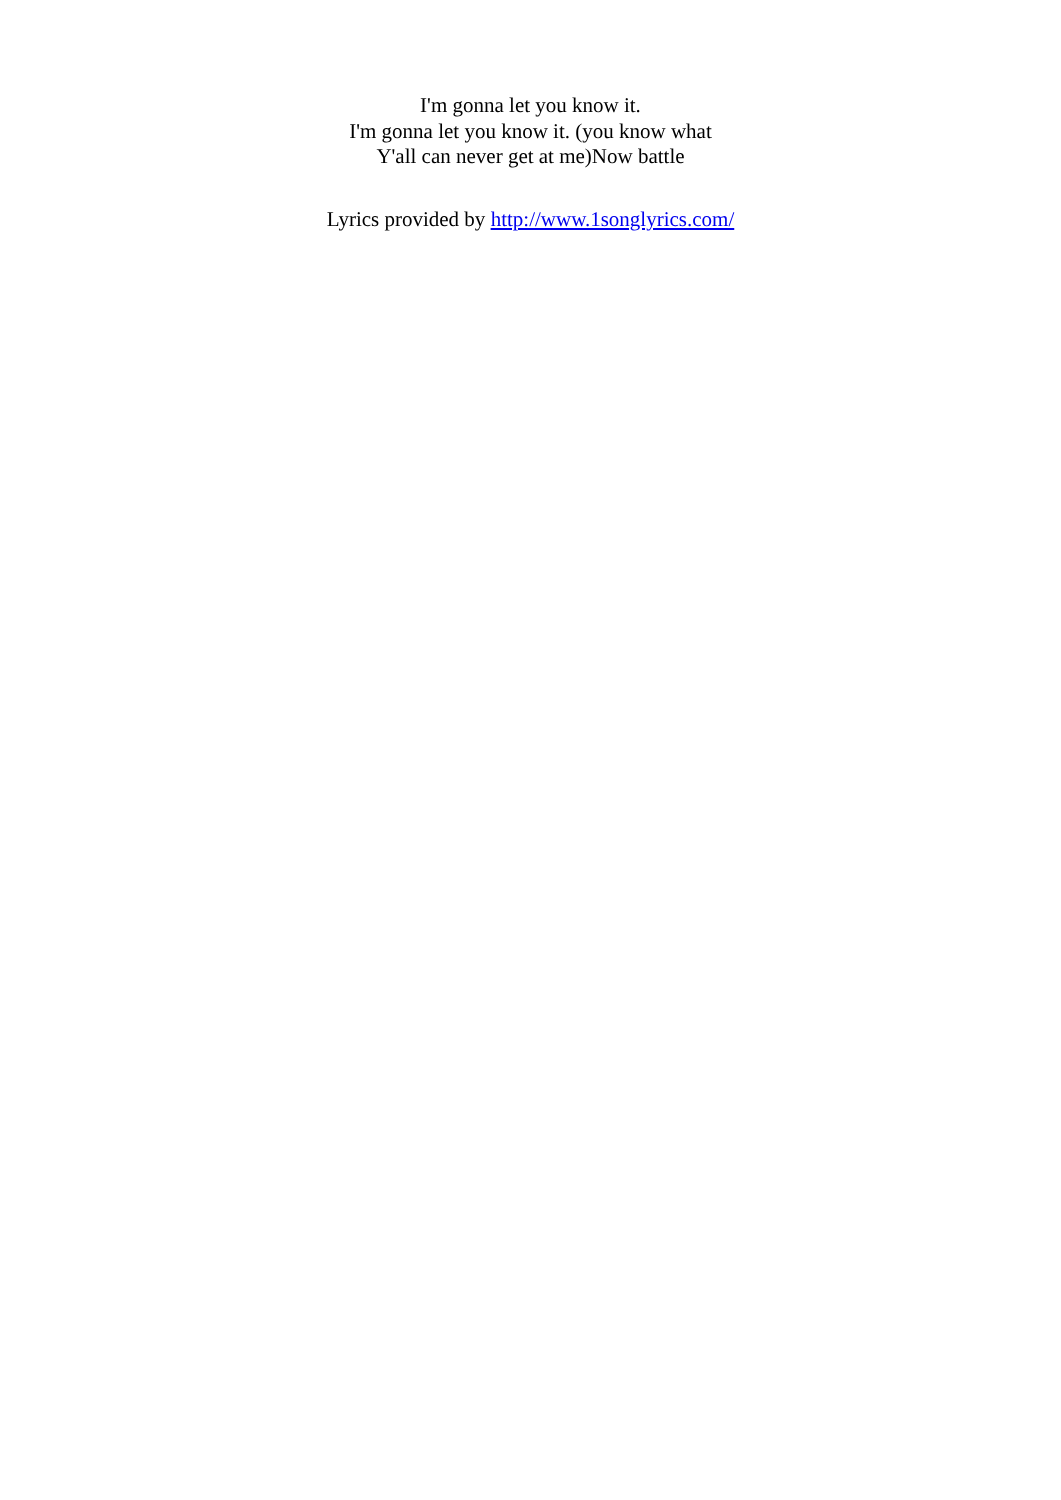I'm gonna let you know it.
I'm gonna let you know it. (you know what
Y'all can never get at me)Now battle
Lyrics provided by http://www.1songlyrics.com/